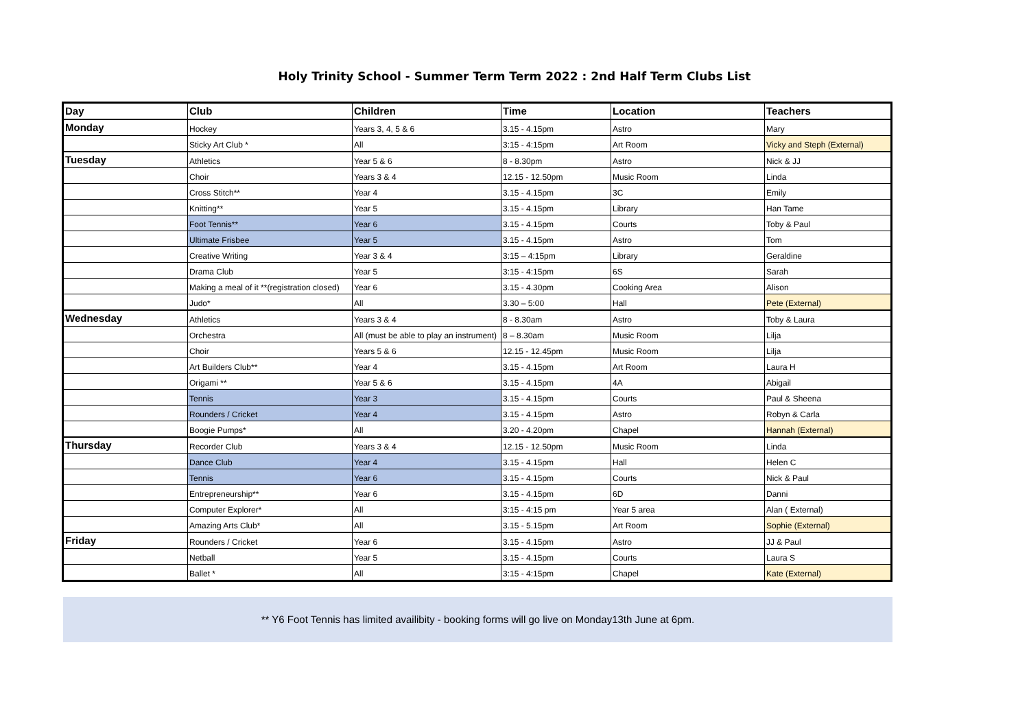Holy Trinity School - Summer Term Term 2022 : 2nd Half Term Clubs List
| Day | Club | Children | Time | Location | Teachers |
| --- | --- | --- | --- | --- | --- |
| Monday | Hockey | Years 3, 4, 5 & 6 | 3.15 - 4.15pm | Astro | Mary |
| | Sticky Art Club * | All | 3:15 - 4:15pm | Art Room | Vicky and Steph (External) |
| Tuesday | Athletics | Year 5 & 6 | 8 - 8.30pm | Astro | Nick & JJ |
| | Choir | Years 3 & 4 | 12.15 - 12.50pm | Music Room | Linda |
| | Cross Stitch** | Year 4 | 3.15 - 4.15pm | 3C | Emily |
| | Knitting** | Year 5 | 3.15 - 4.15pm | Library | Han Tame |
| | Foot Tennis** | Year 6 | 3.15 - 4.15pm | Courts | Toby & Paul |
| | Ultimate Frisbee | Year 5 | 3.15 - 4.15pm | Astro | Tom |
| | Creative Writing | Year 3 & 4 | 3:15 – 4:15pm | Library | Geraldine |
| | Drama Club | Year 5 | 3:15 - 4:15pm | 6S | Sarah |
| | Making a meal of it **(registration closed) | Year 6 | 3.15 - 4.30pm | Cooking Area | Alison |
| | Judo* | All | 3.30 – 5:00 | Hall | Pete (External) |
| Wednesday | Athletics | Years 3 & 4 | 8 - 8.30am | Astro | Toby & Laura |
| | Orchestra | All (must be able to play an instrument) | 8 – 8.30am | Music Room | Lilja |
| | Choir | Years 5 & 6 | 12.15 - 12.45pm | Music Room | Lilja |
| | Art Builders Club** | Year 4 | 3.15 - 4.15pm | Art Room | Laura H |
| | Origami ** | Year 5 & 6 | 3.15 - 4.15pm | 4A | Abigail |
| | Tennis | Year 3 | 3.15 - 4.15pm | Courts | Paul & Sheena |
| | Rounders / Cricket | Year 4 | 3.15 - 4.15pm | Astro | Robyn & Carla |
| | Boogie Pumps* | All | 3.20 - 4.20pm | Chapel | Hannah (External) |
| Thursday | Recorder Club | Years 3 & 4 | 12.15 - 12.50pm | Music Room | Linda |
| | Dance Club | Year 4 | 3.15 - 4.15pm | Hall | Helen C |
| | Tennis | Year 6 | 3.15 - 4.15pm | Courts | Nick & Paul |
| | Entrepreneurship** | Year 6 | 3.15 - 4.15pm | 6D | Danni |
| | Computer Explorer* | All | 3:15 - 4:15 pm | Year 5 area | Alan ( External) |
| | Amazing Arts Club* | All | 3.15 - 5.15pm | Art Room | Sophie (External) |
| Friday | Rounders / Cricket | Year 6 | 3.15 - 4.15pm | Astro | JJ & Paul |
| | Netball | Year 5 | 3.15 - 4.15pm | Courts | Laura S |
| | Ballet * | All | 3:15 - 4:15pm | Chapel | Kate (External) |
** Y6 Foot Tennis has limited availibity - booking forms will go live on Monday13th June at 6pm.